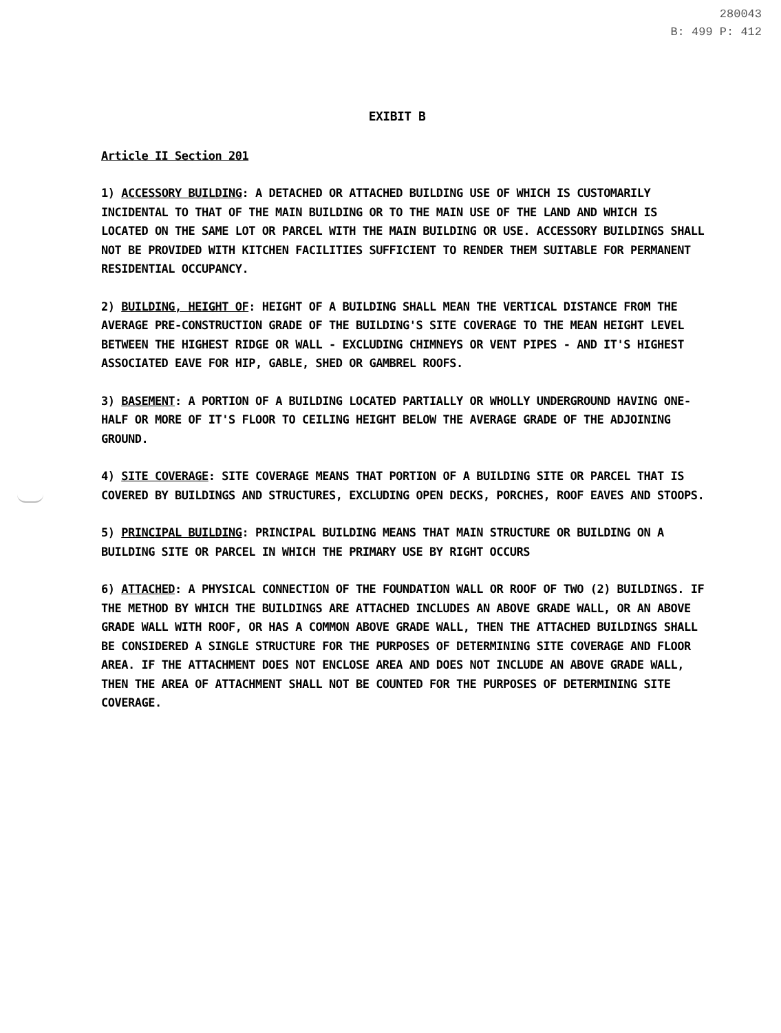280043
B: 499 P: 412
EXIBIT B
Article II Section 201
1) ACCESSORY BUILDING: A DETACHED OR ATTACHED BUILDING USE OF WHICH IS CUSTOMARILY INCIDENTAL TO THAT OF THE MAIN BUILDING OR TO THE MAIN USE OF THE LAND AND WHICH IS LOCATED ON THE SAME LOT OR PARCEL WITH THE MAIN BUILDING OR USE. ACCESSORY BUILDINGS SHALL NOT BE PROVIDED WITH KITCHEN FACILITIES SUFFICIENT TO RENDER THEM SUITABLE FOR PERMANENT RESIDENTIAL OCCUPANCY.
2) BUILDING, HEIGHT OF: HEIGHT OF A BUILDING SHALL MEAN THE VERTICAL DISTANCE FROM THE AVERAGE PRE-CONSTRUCTION GRADE OF THE BUILDING'S SITE COVERAGE TO THE MEAN HEIGHT LEVEL BETWEEN THE HIGHEST RIDGE OR WALL - EXCLUDING CHIMNEYS OR VENT PIPES - AND IT'S HIGHEST ASSOCIATED EAVE FOR HIP, GABLE, SHED OR GAMBREL ROOFS.
3) BASEMENT: A PORTION OF A BUILDING LOCATED PARTIALLY OR WHOLLY UNDERGROUND HAVING ONE-HALF OR MORE OF IT'S FLOOR TO CEILING HEIGHT BELOW THE AVERAGE GRADE OF THE ADJOINING GROUND.
4) SITE COVERAGE: SITE COVERAGE MEANS THAT PORTION OF A BUILDING SITE OR PARCEL THAT IS COVERED BY BUILDINGS AND STRUCTURES, EXCLUDING OPEN DECKS, PORCHES, ROOF EAVES AND STOOPS.
5) PRINCIPAL BUILDING: PRINCIPAL BUILDING MEANS THAT MAIN STRUCTURE OR BUILDING ON A BUILDING SITE OR PARCEL IN WHICH THE PRIMARY USE BY RIGHT OCCURS
6) ATTACHED: A PHYSICAL CONNECTION OF THE FOUNDATION WALL OR ROOF OF TWO (2) BUILDINGS. IF THE METHOD BY WHICH THE BUILDINGS ARE ATTACHED INCLUDES AN ABOVE GRADE WALL, OR AN ABOVE GRADE WALL WITH ROOF, OR HAS A COMMON ABOVE GRADE WALL, THEN THE ATTACHED BUILDINGS SHALL BE CONSIDERED A SINGLE STRUCTURE FOR THE PURPOSES OF DETERMINING SITE COVERAGE AND FLOOR AREA. IF THE ATTACHMENT DOES NOT ENCLOSE AREA AND DOES NOT INCLUDE AN ABOVE GRADE WALL, THEN THE AREA OF ATTACHMENT SHALL NOT BE COUNTED FOR THE PURPOSES OF DETERMINING SITE COVERAGE.